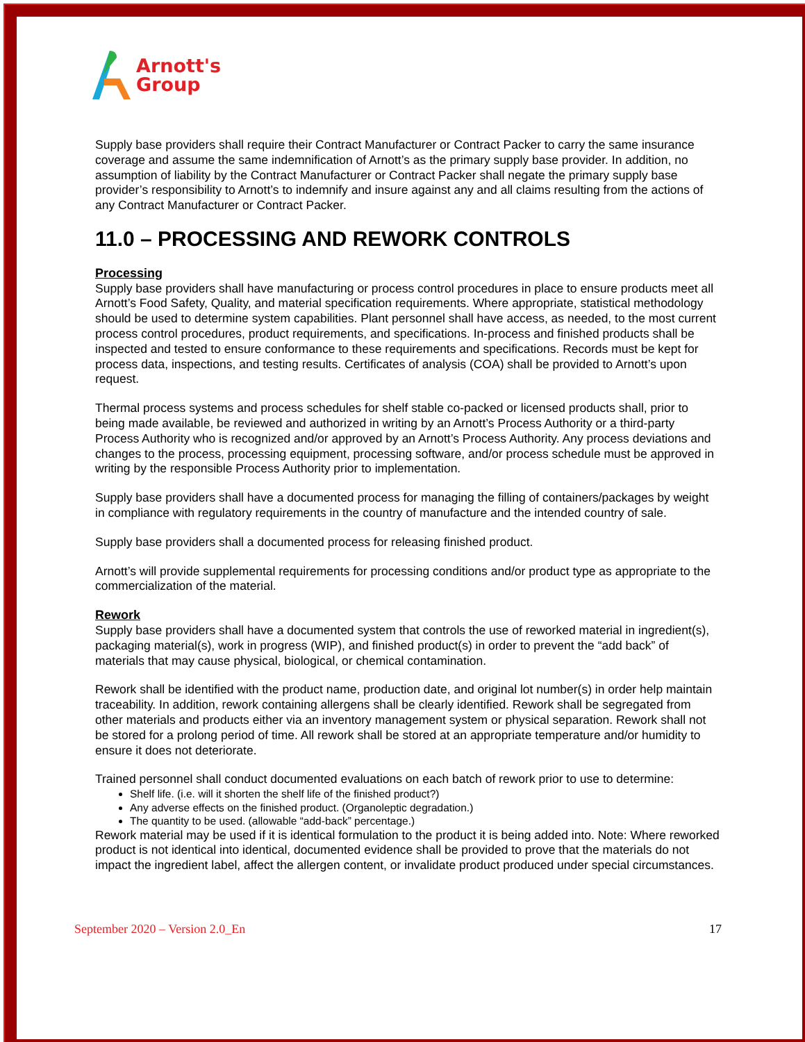Arnott's
Group
Supply base providers shall require their Contract Manufacturer or Contract Packer to carry the same insurance coverage and assume the same indemnification of Arnott’s as the primary supply base provider. In addition, no assumption of liability by the Contract Manufacturer or Contract Packer shall negate the primary supply base provider’s responsibility to Arnott’s to indemnify and insure against any and all claims resulting from the actions of any Contract Manufacturer or Contract Packer.
11.0 – PROCESSING AND REWORK CONTROLS
Processing
Supply base providers shall have manufacturing or process control procedures in place to ensure products meet all Arnott’s Food Safety, Quality, and material specification requirements. Where appropriate, statistical methodology should be used to determine system capabilities. Plant personnel shall have access, as needed, to the most current process control procedures, product requirements, and specifications. In-process and finished products shall be inspected and tested to ensure conformance to these requirements and specifications. Records must be kept for process data, inspections, and testing results. Certificates of analysis (COA) shall be provided to Arnott’s upon request.
Thermal process systems and process schedules for shelf stable co-packed or licensed products shall, prior to being made available, be reviewed and authorized in writing by an Arnott’s Process Authority or a third-party Process Authority who is recognized and/or approved by an Arnott’s Process Authority. Any process deviations and changes to the process, processing equipment, processing software, and/or process schedule must be approved in writing by the responsible Process Authority prior to implementation.
Supply base providers shall have a documented process for managing the filling of containers/packages by weight in compliance with regulatory requirements in the country of manufacture and the intended country of sale.
Supply base providers shall a documented process for releasing finished product.
Arnott’s will provide supplemental requirements for processing conditions and/or product type as appropriate to the commercialization of the material.
Rework
Supply base providers shall have a documented system that controls the use of reworked material in ingredient(s), packaging material(s), work in progress (WIP), and finished product(s) in order to prevent the “add back” of materials that may cause physical, biological, or chemical contamination.
Rework shall be identified with the product name, production date, and original lot number(s) in order help maintain traceability. In addition, rework containing allergens shall be clearly identified. Rework shall be segregated from other materials and products either via an inventory management system or physical separation. Rework shall not be stored for a prolong period of time. All rework shall be stored at an appropriate temperature and/or humidity to ensure it does not deteriorate.
Trained personnel shall conduct documented evaluations on each batch of rework prior to use to determine:
Shelf life. (i.e. will it shorten the shelf life of the finished product?)
Any adverse effects on the finished product. (Organoleptic degradation.)
The quantity to be used. (allowable “add-back” percentage.)
Rework material may be used if it is identical formulation to the product it is being added into. Note: Where reworked product is not identical into identical, documented evidence shall be provided to prove that the materials do not impact the ingredient label, affect the allergen content, or invalidate product produced under special circumstances.
September 2020 – Version 2.0_En 17